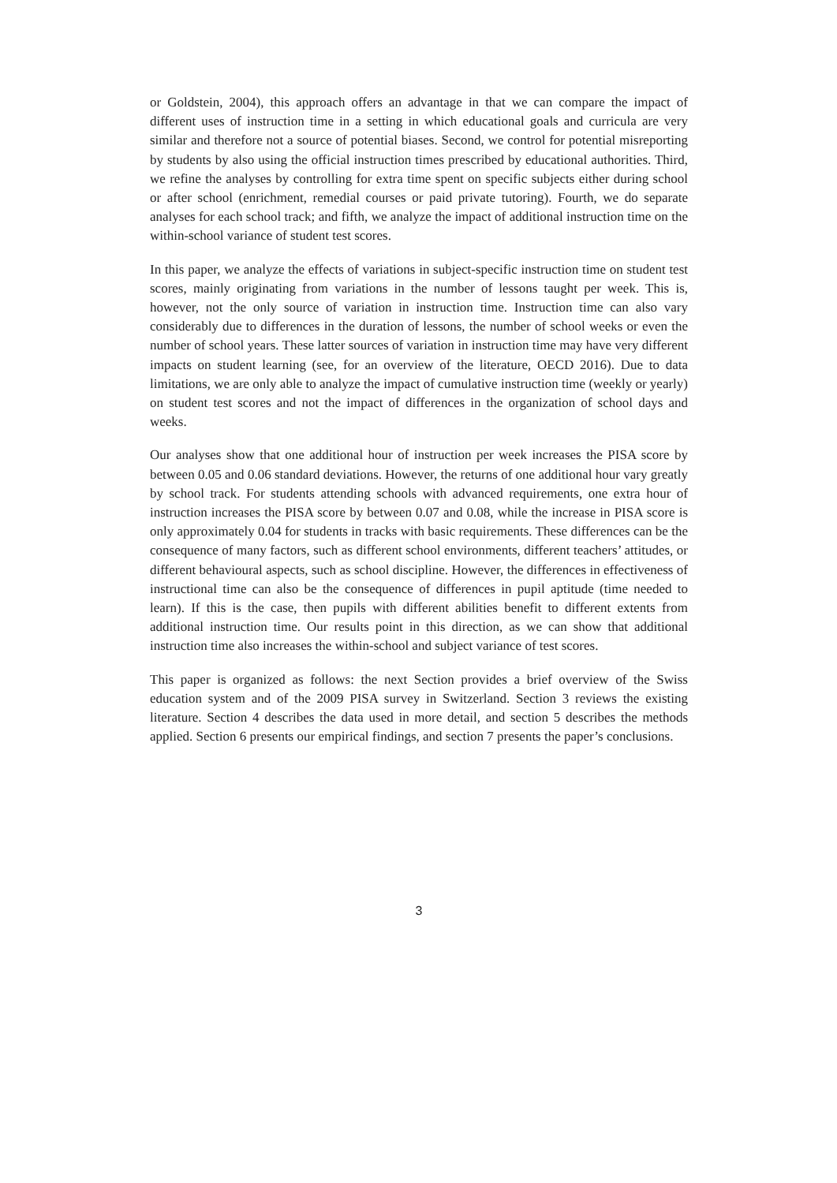or Goldstein, 2004), this approach offers an advantage in that we can compare the impact of different uses of instruction time in a setting in which educational goals and curricula are very similar and therefore not a source of potential biases. Second, we control for potential misreporting by students by also using the official instruction times prescribed by educational authorities. Third, we refine the analyses by controlling for extra time spent on specific subjects either during school or after school (enrichment, remedial courses or paid private tutoring). Fourth, we do separate analyses for each school track; and fifth, we analyze the impact of additional instruction time on the within-school variance of student test scores.
In this paper, we analyze the effects of variations in subject-specific instruction time on student test scores, mainly originating from variations in the number of lessons taught per week. This is, however, not the only source of variation in instruction time. Instruction time can also vary considerably due to differences in the duration of lessons, the number of school weeks or even the number of school years. These latter sources of variation in instruction time may have very different impacts on student learning (see, for an overview of the literature, OECD 2016). Due to data limitations, we are only able to analyze the impact of cumulative instruction time (weekly or yearly) on student test scores and not the impact of differences in the organization of school days and weeks.
Our analyses show that one additional hour of instruction per week increases the PISA score by between 0.05 and 0.06 standard deviations. However, the returns of one additional hour vary greatly by school track. For students attending schools with advanced requirements, one extra hour of instruction increases the PISA score by between 0.07 and 0.08, while the increase in PISA score is only approximately 0.04 for students in tracks with basic requirements. These differences can be the consequence of many factors, such as different school environments, different teachers’ attitudes, or different behavioural aspects, such as school discipline. However, the differences in effectiveness of instructional time can also be the consequence of differences in pupil aptitude (time needed to learn). If this is the case, then pupils with different abilities benefit to different extents from additional instruction time. Our results point in this direction, as we can show that additional instruction time also increases the within-school and subject variance of test scores.
This paper is organized as follows: the next Section provides a brief overview of the Swiss education system and of the 2009 PISA survey in Switzerland. Section 3 reviews the existing literature. Section 4 describes the data used in more detail, and section 5 describes the methods applied. Section 6 presents our empirical findings, and section 7 presents the paper’s conclusions.
3